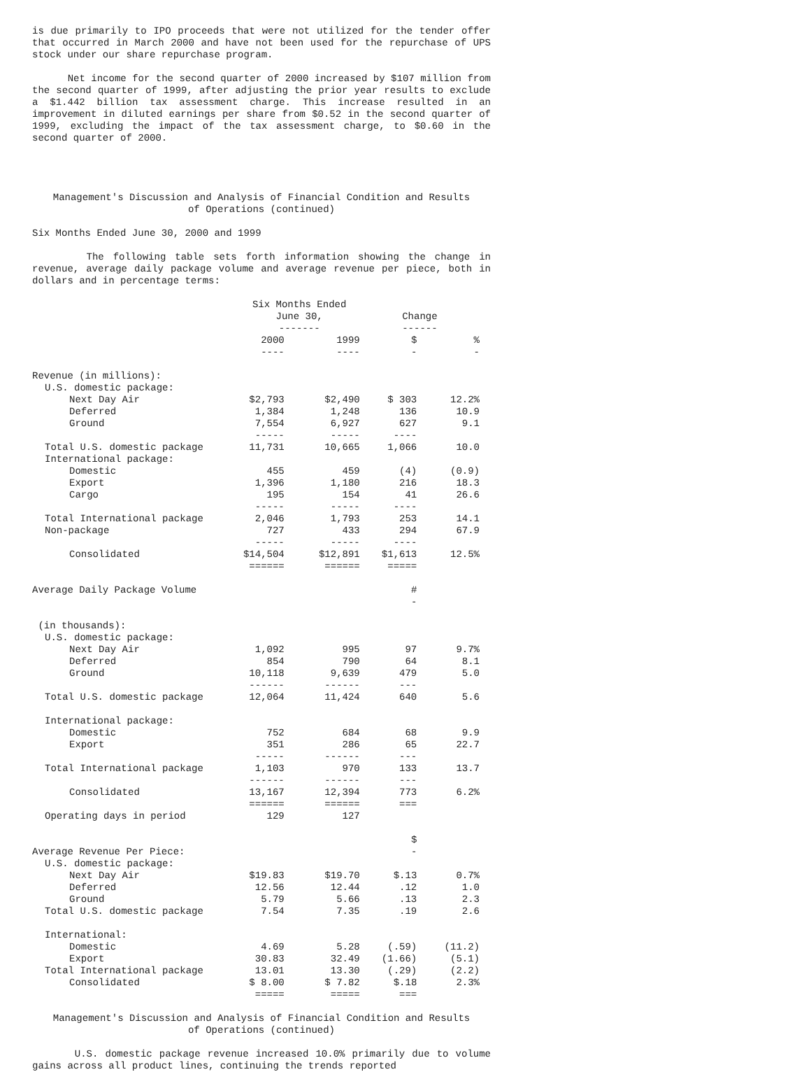is due primarily to IPO proceeds that were not utilized for the tender offer that occurred in March 2000 and have not been used for the repurchase of UPS stock under our share repurchase program.
Net income for the second quarter of 2000 increased by $107 million from the second quarter of 1999, after adjusting the prior year results to exclude a $1.442 billion tax assessment charge. This increase resulted in an improvement in diluted earnings per share from $0.52 in the second quarter of 1999, excluding the impact of the tax assessment charge, to $0.60 in the second quarter of 2000.
Management's Discussion and Analysis of Financial Condition and Results
of Operations (continued)
Six Months Ended June 30, 2000 and 1999
The following table sets forth information showing the change in revenue, average daily package volume and average revenue per piece, both in dollars and in percentage terms:
| | Six Months Ended June 30, ------- | | Change ------ | |
| --- | --- | --- | --- | --- |
| | 2000 ---- | 1999 ---- | $ - | % - |
| Revenue (in millions): | | | | |
| U.S. domestic package: | | | | |
| Next Day Air | $2,793 | $2,490 | $ 303 | 12.2% |
| Deferred | 1,384 | 1,248 | 136 | 10.9 |
| Ground | 7,554 ----- | 6,927 ----- | 627 ---- | 9.1 |
| Total U.S. domestic package | 11,731 | 10,665 | 1,066 | 10.0 |
| International package: | | | | |
| Domestic | 455 | 459 | (4) | (0.9) |
| Export | 1,396 | 1,180 | 216 | 18.3 |
| Cargo | 195 ----- | 154 ----- | 41 ---- | 26.6 |
| Total International package | 2,046 | 1,793 | 253 | 14.1 |
| Non-package | 727 ----- | 433 ----- | 294 ---- | 67.9 |
| Consolidated | $14,504 ====== | $12,891 ====== | $1,613 ===== | 12.5% |
| Average Daily Package Volume | | | # - | |
| (in thousands): | | | | |
| U.S. domestic package: | | | | |
| Next Day Air | 1,092 | 995 | 97 | 9.7% |
| Deferred | 854 | 790 | 64 | 8.1 |
| Ground | 10,118 ------ | 9,639 ------ | 479 --- | 5.0 |
| Total U.S. domestic package | 12,064 | 11,424 | 640 | 5.6 |
| International package: | | | | |
| Domestic | 752 | 684 | 68 | 9.9 |
| Export | 351 ----- | 286 ------ | 65 --- | 22.7 |
| Total International package | 1,103 ------ | 970 ------ | 133 --- | 13.7 |
| Consolidated | 13,167 ====== | 12,394 ====== | 773 === | 6.2% |
| Operating days in period | 129 | 127 | | |
| Average Revenue Per Piece: | | | $ - | |
| U.S. domestic package: | | | | |
| Next Day Air | $19.83 | $19.70 | $.13 | 0.7% |
| Deferred | 12.56 | 12.44 | .12 | 1.0 |
| Ground | 5.79 | 5.66 | .13 | 2.3 |
| Total U.S. domestic package | 7.54 | 7.35 | .19 | 2.6 |
| International: | | | | |
| Domestic | 4.69 | 5.28 | (.59) | (11.2) |
| Export | 30.83 | 32.49 | (1.66) | (5.1) |
| Total International package | 13.01 | 13.30 | (.29) | (2.2) |
| Consolidated | $ 8.00 ===== | $ 7.82 ===== | $.18 === | 2.3% |
Management's Discussion and Analysis of Financial Condition and Results
of Operations (continued)
U.S. domestic package revenue increased 10.0% primarily due to volume gains across all product lines, continuing the trends reported